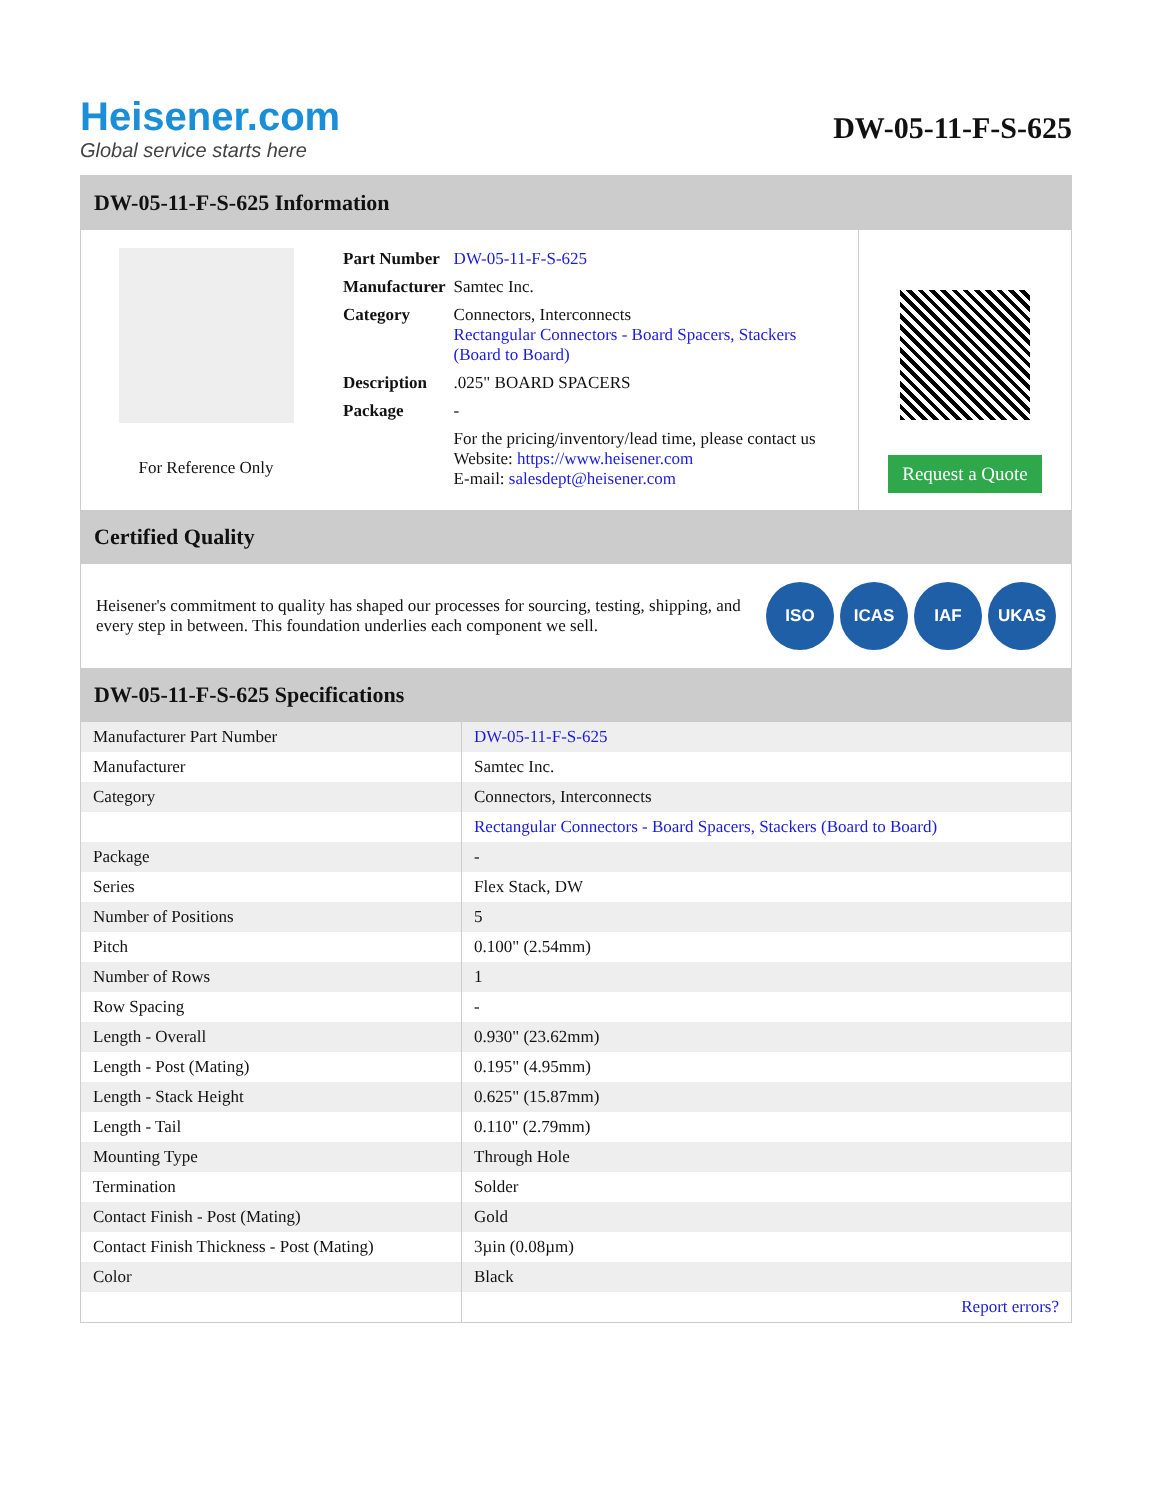Heisener.com
Global service starts here
DW-05-11-F-S-625
DW-05-11-F-S-625 Information
For Reference Only
| Part Number | DW-05-11-F-S-625 |
| Manufacturer | Samtec Inc. |
| Category | Connectors, Interconnects Rectangular Connectors - Board Spacers, Stackers (Board to Board) |
| Description | .025" BOARD SPACERS |
| Package | - |
| | For the pricing/inventory/lead time, please contact us Website: https://www.heisener.com E-mail: salesdept@heisener.com |
Request a Quote
Certified Quality
Heisener's commitment to quality has shaped our processes for sourcing, testing, shipping, and every step in between. This foundation underlies each component we sell.
ISO ICAS IAF UKAS
DW-05-11-F-S-625 Specifications
| Manufacturer Part Number | DW-05-11-F-S-625 |
| Manufacturer | Samtec Inc. |
| Category | Connectors, Interconnects |
| | Rectangular Connectors - Board Spacers, Stackers (Board to Board) |
| Package | - |
| Series | Flex Stack, DW |
| Number of Positions | 5 |
| Pitch | 0.100" (2.54mm) |
| Number of Rows | 1 |
| Row Spacing | - |
| Length - Overall | 0.930" (23.62mm) |
| Length - Post (Mating) | 0.195" (4.95mm) |
| Length - Stack Height | 0.625" (15.87mm) |
| Length - Tail | 0.110" (2.79mm) |
| Mounting Type | Through Hole |
| Termination | Solder |
| Contact Finish - Post (Mating) | Gold |
| Contact Finish Thickness - Post (Mating) | 3µin (0.08µm) |
| Color | Black |
| | Report errors? |